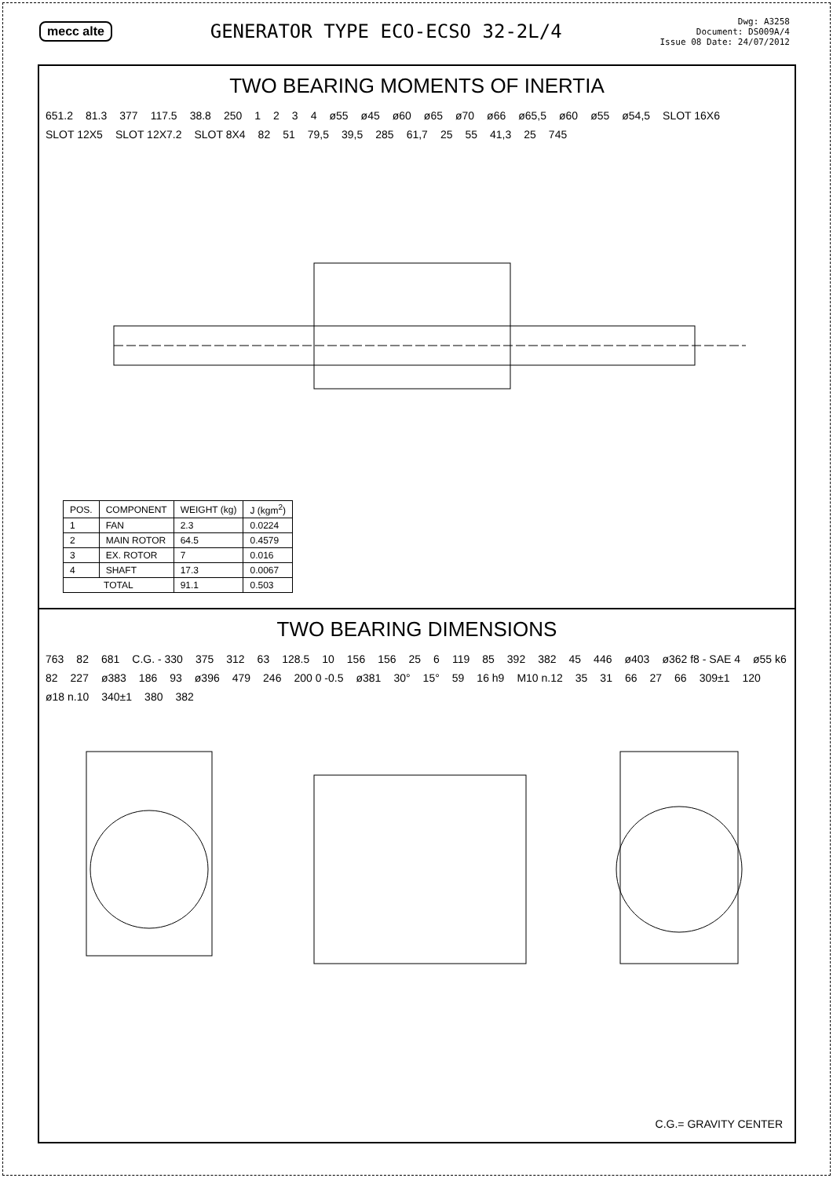mecc alte
GENERATOR TYPE ECO-ECSO 32-2L/4
Dwg: A3258
Document: DS009A/4
Issue 08 Date: 24/07/2012
TWO BEARING MOMENTS OF INERTIA
651.2 81.3 377 117.5 38.8 250 1234 ø55 ø45 ø60 ø65 ø70 ø66 ø65,5 ø60 ø55 ø54,5 SLOT 16X6 SLOT 12X5 SLOT 12X7.2 SLOT 8X4 82 51 79,5 39,5 285 61,7 25 55 41,3 25 745
| POS. | COMPONENT | WEIGHT (kg) | J (kgm<sup>2</sup>) |
| --- | --- | --- | --- |
| 1 | FAN | 2.3 | 0.0224 |
| 2 | MAIN ROTOR | 64.5 | 0.4579 |
| 3 | EX. ROTOR | 7 | 0.016 |
| 4 | SHAFT | 17.3 | 0.0067 |
| TOTAL | | 91.1 | 0.503 |
TWO BEARING DIMENSIONS
763 82 681 C.G. - 330 375 312 63 128.5 10 156 156 25 6 119 85 392 382 45 446 ø403 ø362 f8 - SAE 4 ø55 k6 82 227 ø383 186 93 ø396 479 246 200 0 -0.5 ø381 30° 15° 59 16 h9 M10 n.12 35 31 66 27 66 309±1 120 ø18 n.10 340±1 380 382
C.G.= GRAVITY CENTER